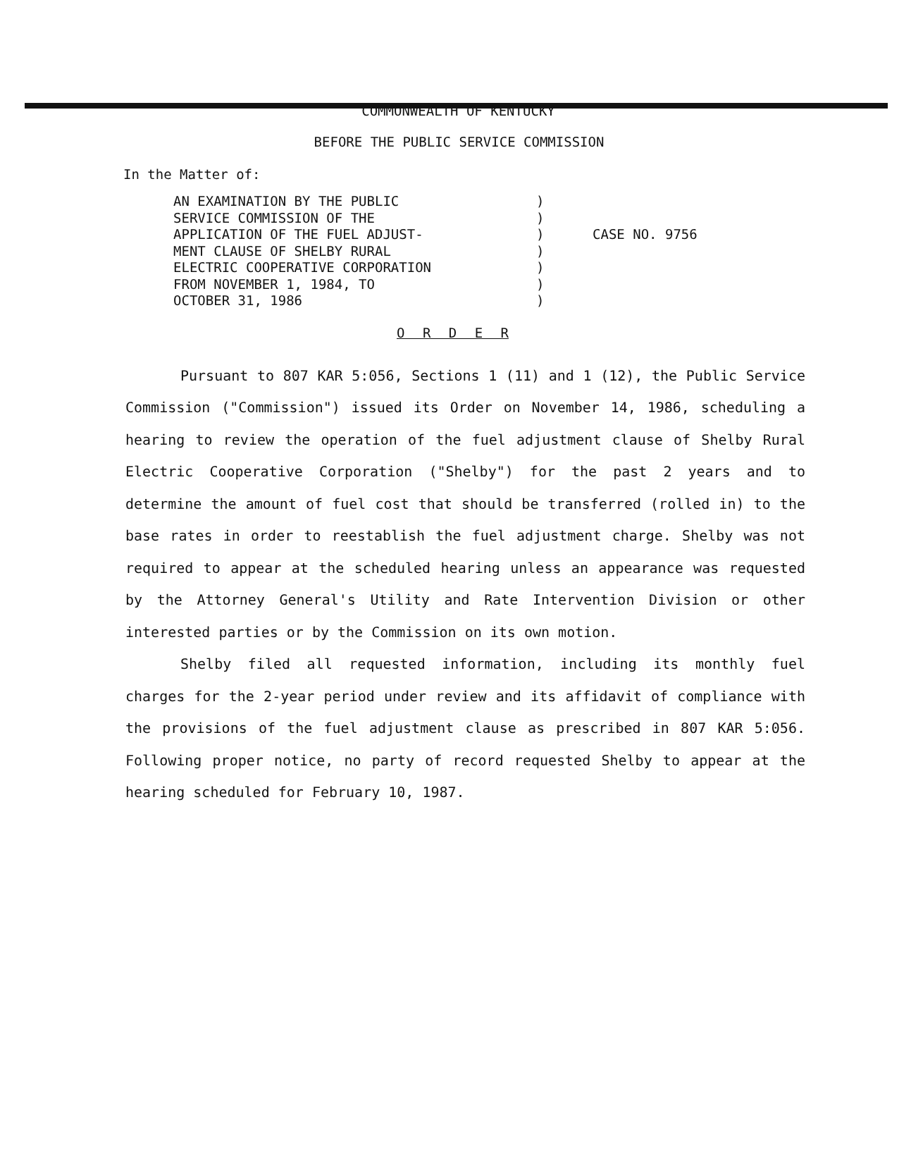COMMONWEALTH OF KENTUCKY
BEFORE THE PUBLIC SERVICE COMMISSION
In the Matter of:
AN EXAMINATION BY THE PUBLIC
SERVICE COMMISSION OF THE
APPLICATION OF THE FUEL ADJUST-
MENT CLAUSE OF SHELBY RURAL
ELECTRIC COOPERATIVE CORPORATION
FROM NOVEMBER 1, 1984, TO
OCTOBER 31, 1986
)
)
)
)
)
)
)
CASE NO. 9756
O R D E R
Pursuant to 807 KAR 5:056, Sections 1 (11) and 1 (12), the Public Service Commission ("Commission") issued its Order on November 14, 1986, scheduling a hearing to review the operation of the fuel adjustment clause of Shelby Rural Electric Cooperative Corporation ("Shelby") for the past 2 years and to determine the amount of fuel cost that should be transferred (rolled in) to the base rates in order to reestablish the fuel adjustment charge. Shelby was not required to appear at the scheduled hearing unless an appearance was requested by the Attorney General's Utility and Rate Intervention Division or other interested parties or by the Commission on its own motion.
Shelby filed all requested information, including its monthly fuel charges for the 2-year period under review and its affidavit of compliance with the provisions of the fuel adjustment clause as prescribed in 807 KAR 5:056. Following proper notice, no party of record requested Shelby to appear at the hearing scheduled for February 10, 1987.